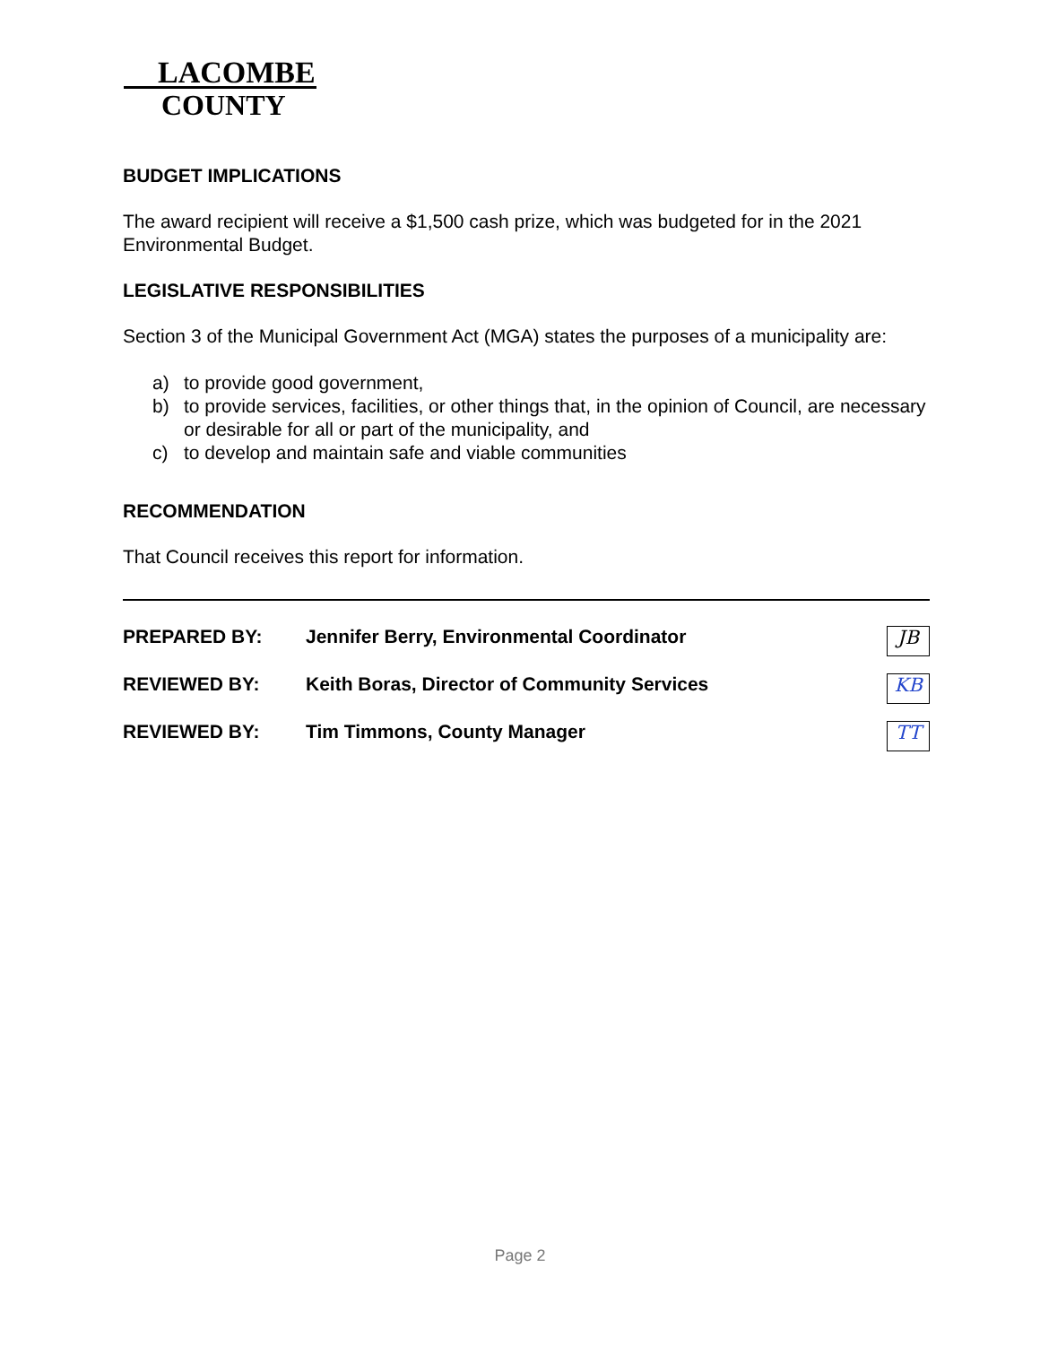LACOMBE
COUNTY
BUDGET IMPLICATIONS
The award recipient will receive a $1,500 cash prize, which was budgeted for in the 2021 Environmental Budget.
LEGISLATIVE RESPONSIBILITIES
Section 3 of the Municipal Government Act (MGA) states the purposes of a municipality are:
a) to provide good government,
b) to provide services, facilities, or other things that, in the opinion of Council, are necessary or desirable for all or part of the municipality, and
c) to develop and maintain safe and viable communities
RECOMMENDATION
That Council receives this report for information.
PREPARED BY: Jennifer Berry, Environmental Coordinator JB
REVIEWED BY: Keith Boras, Director of Community Services KB
REVIEWED BY: Tim Timmons, County Manager TT
Page 2